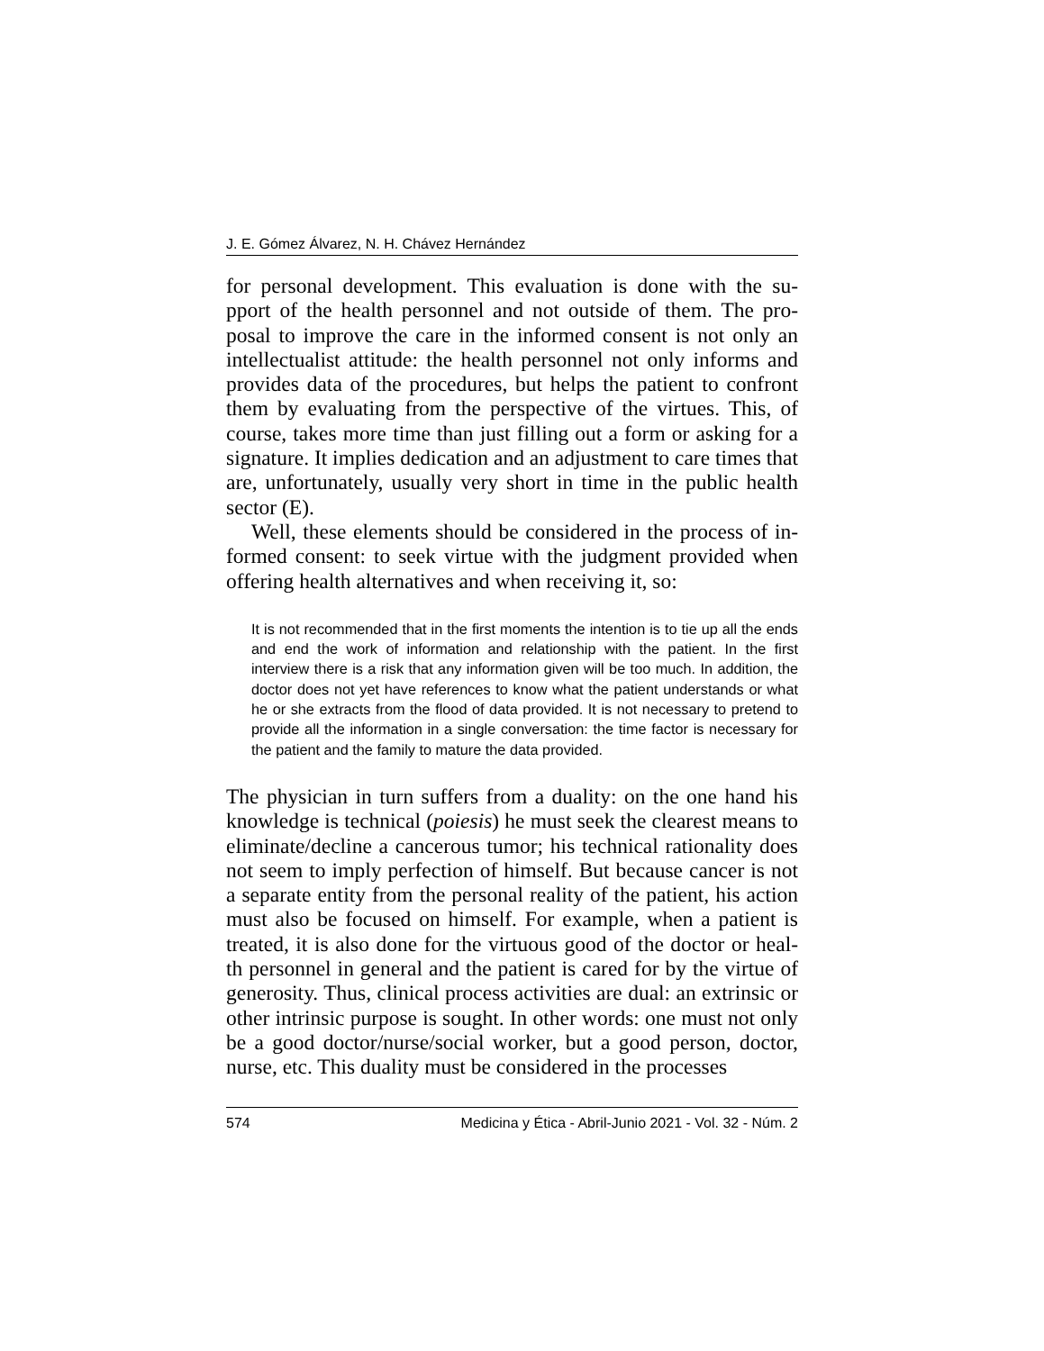J. E. Gómez Álvarez, N. H. Chávez Hernández
for personal development. This evaluation is done with the su- pport of the health personnel and not outside of them. The pro- posal to improve the care in the informed consent is not only an intellectualist attitude: the health personnel not only informs and provides data of the procedures, but helps the patient to confront them by evaluating from the perspective of the virtues. This, of course, takes more time than just filling out a form or asking for a signature. It implies dedication and an adjustment to care times that are, unfortunately, usually very short in time in the public health sector (E).
Well, these elements should be considered in the process of in- formed consent: to seek virtue with the judgment provided when offering health alternatives and when receiving it, so:
It is not recommended that in the first moments the intention is to tie up all the ends and end the work of information and relationship with the patient. In the first interview there is a risk that any information given will be too much. In addition, the doctor does not yet have references to know what the patient understands or what he or she extracts from the flood of data provided. It is not necessary to pretend to provide all the information in a single conversation: the time factor is necessary for the patient and the family to mature the data provided.
The physician in turn suffers from a duality: on the one hand his knowledge is technical (poiesis) he must seek the clearest means to eliminate/decline a cancerous tumor; his technical rationality does not seem to imply perfection of himself. But because cancer is not a separate entity from the personal reality of the patient, his action must also be focused on himself. For example, when a patient is treated, it is also done for the virtuous good of the doctor or heal- th personnel in general and the patient is cared for by the virtue of generosity. Thus, clinical process activities are dual: an extrinsic or other intrinsic purpose is sought. In other words: one must not only be a good doctor/nurse/social worker, but a good person, doctor, nurse, etc. This duality must be considered in the processes
574 Medicina y Ética - Abril-Junio 2021 - Vol. 32 - Núm. 2